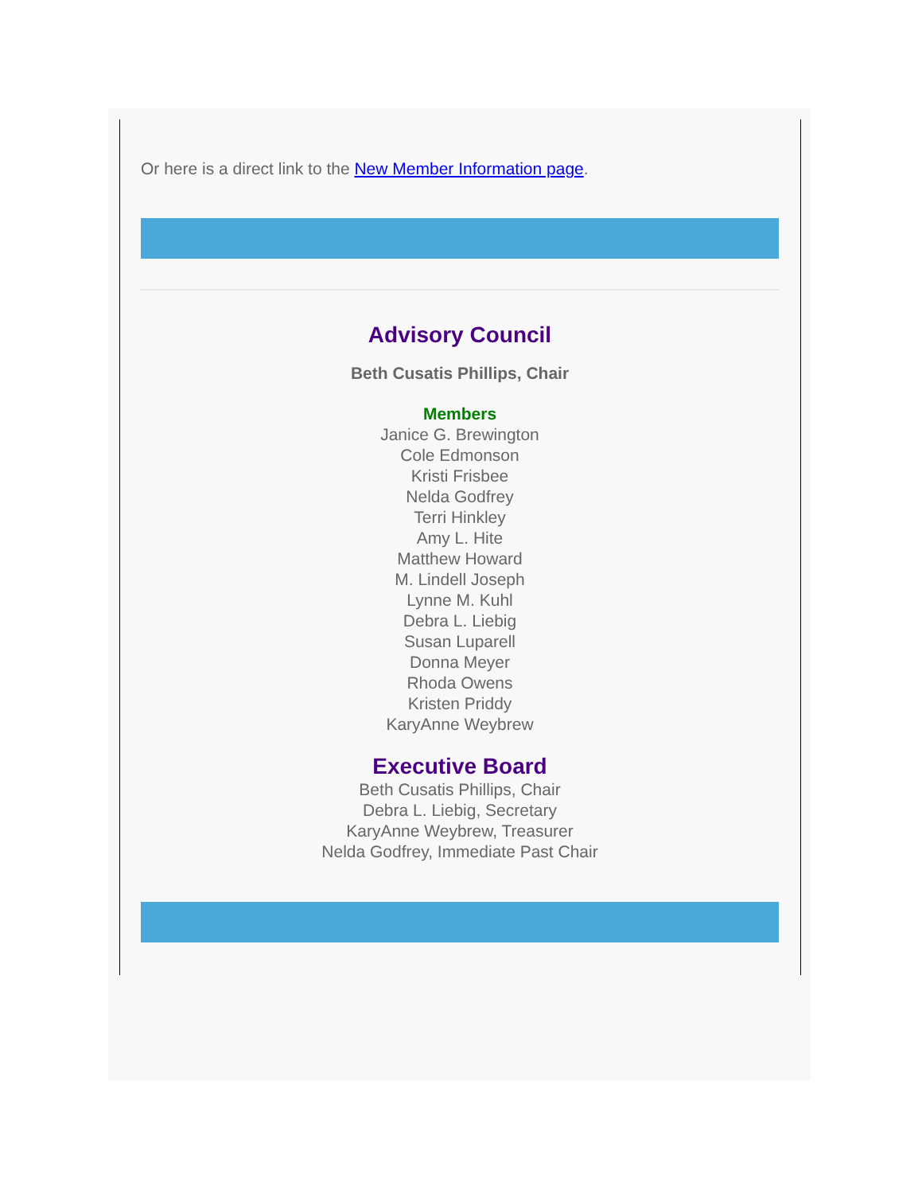Or here is a direct link to the New Member Information page.
Advisory Council
Beth Cusatis Phillips, Chair
Members
Janice G. Brewington
Cole Edmonson
Kristi Frisbee
Nelda Godfrey
Terri Hinkley
Amy L. Hite
Matthew Howard
M. Lindell Joseph
Lynne M. Kuhl
Debra L. Liebig
Susan Luparell
Donna Meyer
Rhoda Owens
Kristen Priddy
KaryAnne Weybrew
Executive Board
Beth Cusatis Phillips, Chair
Debra L. Liebig, Secretary
KaryAnne Weybrew, Treasurer
Nelda Godfrey, Immediate Past Chair